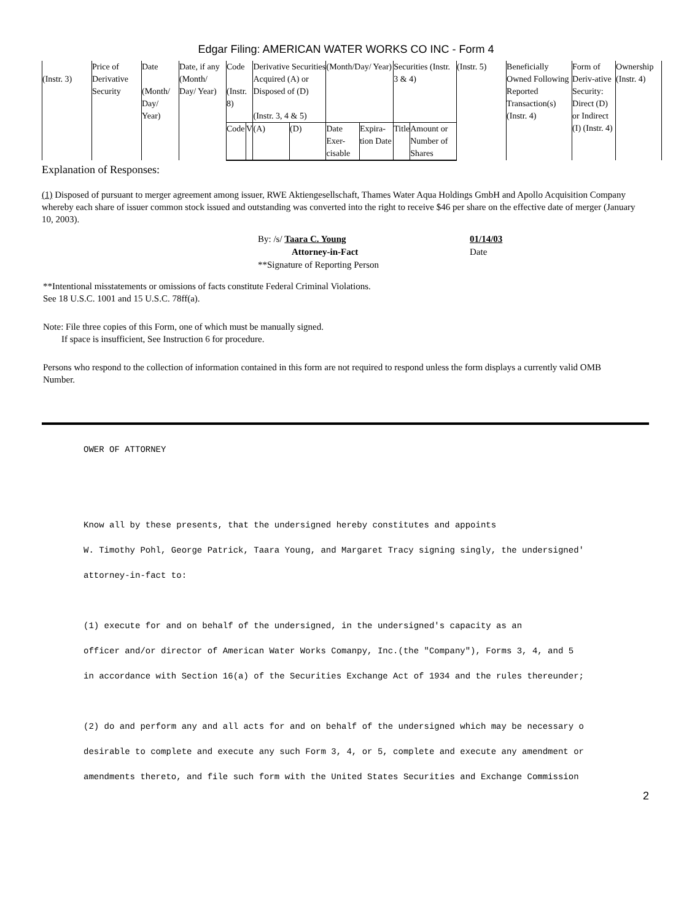Edgar Filing: AMERICAN WATER WORKS CO INC - Form 4
| (Instr. 3) | Price of Derivative Security | Date (Month/ Day/ Year) | Date, if any (Month/ Day/ Year) | Code (Instr. 8) | | Derivative Securities Acquired (A) or Disposed of (D) (Instr. 3, 4 & 5) | | (Month/Day/ Year) | | Securities (Instr. 3 & 4) | | (Instr. 5) | Beneficially Owned Following Reported Transaction(s) (Instr. 4) | Form of Deriv-ative Security: Direct (D) or Indirect (I) (Instr. 4) | Ownership (Instr. 4) |
| | | | | Code | V | (A) | (D) | Date Exer-cisable | Expira-tion Date | Title | Amount or Number of Shares | | | | |
Explanation of Responses:
(1) Disposed of pursuant to merger agreement among issuer, RWE Aktiengesellschaft, Thames Water Aqua Holdings GmbH and Apollo Acquisition Company whereby each share of issuer common stock issued and outstanding was converted into the right to receive $46 per share on the effective date of merger (January 10, 2003).
By: /s/ Taara C. Young
Attorney-in-Fact
**Signature of Reporting Person
01/14/03
Date
**Intentional misstatements or omissions of facts constitute Federal Criminal Violations.
See 18 U.S.C. 1001 and 15 U.S.C. 78ff(a).
Note: File three copies of this Form, one of which must be manually signed.
If space is insufficient, See Instruction 6 for procedure.
Persons who respond to the collection of information contained in this form are not required to respond unless the form displays a currently valid OMB Number.
OWER OF ATTORNEY


Know all by these presents, that the undersigned hereby constitutes and appoints
W. Timothy Pohl, George Patrick, Taara Young, and Margaret Tracy signing singly, the undersigned'
attorney-in-fact to:

(1) execute for and on behalf of the undersigned, in the undersigned's capacity as an
officer and/or director of American Water Works Comanpy, Inc.(the "Company"), Forms 3, 4, and 5
in accordance with Section 16(a) of the Securities Exchange Act of 1934 and the rules thereunder;

(2) do and perform any and all acts for and on behalf of the undersigned which may be necessary o
desirable to complete and execute any such Form 3, 4, or 5, complete and execute any amendment or
amendments thereto, and file such form with the United States Securities and Exchange Commission
2